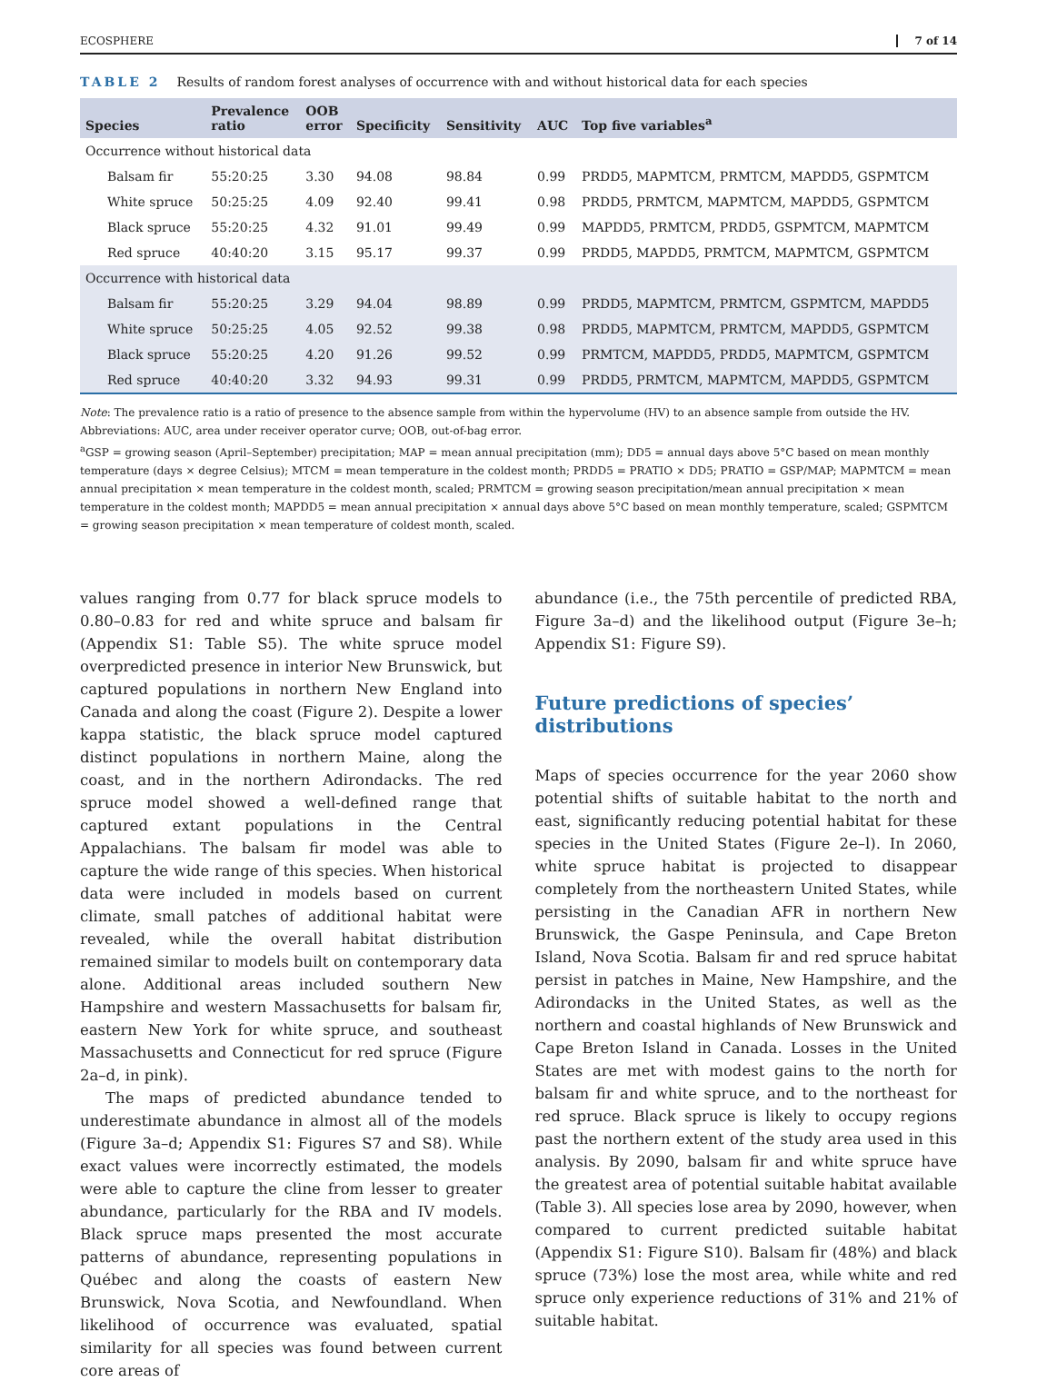ECOSPHERE 7 of 14
TABLE 2 Results of random forest analyses of occurrence with and without historical data for each species
| Species | Prevalence ratio | OOB error | Specificity | Sensitivity | AUC | Top five variables<sup>a</sup> |
| --- | --- | --- | --- | --- | --- | --- |
| Occurrence without historical data | | | | | | |
| Balsam fir | 55:20:25 | 3.30 | 94.08 | 98.84 | 0.99 | PRDD5, MAPMTCM, PRMTCM, MAPDD5, GSPMTCM |
| White spruce | 50:25:25 | 4.09 | 92.40 | 99.41 | 0.98 | PRDD5, PRMTCM, MAPMTCM, MAPDD5, GSPMTCM |
| Black spruce | 55:20:25 | 4.32 | 91.01 | 99.49 | 0.99 | MAPDD5, PRMTCM, PRDD5, GSPMTCM, MAPMTCM |
| Red spruce | 40:40:20 | 3.15 | 95.17 | 99.37 | 0.99 | PRDD5, MAPDD5, PRMTCM, MAPMTCM, GSPMTCM |
| Occurrence with historical data | | | | | | |
| Balsam fir | 55:20:25 | 3.29 | 94.04 | 98.89 | 0.99 | PRDD5, MAPMTCM, PRMTCM, GSPMTCM, MAPDD5 |
| White spruce | 50:25:25 | 4.05 | 92.52 | 99.38 | 0.98 | PRDD5, MAPMTCM, PRMTCM, MAPDD5, GSPMTCM |
| Black spruce | 55:20:25 | 4.20 | 91.26 | 99.52 | 0.99 | PRMTCM, MAPDD5, PRDD5, MAPMTCM, GSPMTCM |
| Red spruce | 40:40:20 | 3.32 | 94.93 | 99.31 | 0.99 | PRDD5, PRMTCM, MAPMTCM, MAPDD5, GSPMTCM |
Note: The prevalence ratio is a ratio of presence to the absence sample from within the hypervolume (HV) to an absence sample from outside the HV.
Abbreviations: AUC, area under receiver operator curve; OOB, out-of-bag error.
<sup>a</sup> GSP = growing season (April–September) precipitation; MAP = mean annual precipitation (mm); DD5 = annual days above 5°C based on mean monthly temperature (days × degree Celsius); MTCM = mean temperature in the coldest month; PRDD5 = PRATIO × DD5; PRATIO = GSP/MAP; MAPMTCM = mean annual precipitation × mean temperature in the coldest month, scaled; PRMTCM = growing season precipitation/mean annual precipitation × mean temperature in the coldest month; MAPDD5 = mean annual precipitation × annual days above 5°C based on mean monthly temperature, scaled; GSPMTCM = growing season precipitation × mean temperature of coldest month, scaled.
values ranging from 0.77 for black spruce models to 0.80–0.83 for red and white spruce and balsam fir (Appendix S1: Table S5). The white spruce model overpredicted presence in interior New Brunswick, but captured populations in northern New England into Canada and along the coast (Figure 2). Despite a lower kappa statistic, the black spruce model captured distinct populations in northern Maine, along the coast, and in the northern Adirondacks. The red spruce model showed a well-defined range that captured extant populations in the Central Appalachians. The balsam fir model was able to capture the wide range of this species. When historical data were included in models based on current climate, small patches of additional habitat were revealed, while the overall habitat distribution remained similar to models built on contemporary data alone. Additional areas included southern New Hampshire and western Massachusetts for balsam fir, eastern New York for white spruce, and southeast Massachusetts and Connecticut for red spruce (Figure 2a–d, in pink).
The maps of predicted abundance tended to underestimate abundance in almost all of the models (Figure 3a–d; Appendix S1: Figures S7 and S8). While exact values were incorrectly estimated, the models were able to capture the cline from lesser to greater abundance, particularly for the RBA and IV models. Black spruce maps presented the most accurate patterns of abundance, representing populations in Québec and along the coasts of eastern New Brunswick, Nova Scotia, and Newfoundland. When likelihood of occurrence was evaluated, spatial similarity for all species was found between current core areas of
abundance (i.e., the 75th percentile of predicted RBA, Figure 3a–d) and the likelihood output (Figure 3e–h; Appendix S1: Figure S9).
Future predictions of species’ distributions
Maps of species occurrence for the year 2060 show potential shifts of suitable habitat to the north and east, significantly reducing potential habitat for these species in the United States (Figure 2e–l). In 2060, white spruce habitat is projected to disappear completely from the northeastern United States, while persisting in the Canadian AFR in northern New Brunswick, the Gaspe Peninsula, and Cape Breton Island, Nova Scotia. Balsam fir and red spruce habitat persist in patches in Maine, New Hampshire, and the Adirondacks in the United States, as well as the northern and coastal highlands of New Brunswick and Cape Breton Island in Canada. Losses in the United States are met with modest gains to the north for balsam fir and white spruce, and to the northeast for red spruce. Black spruce is likely to occupy regions past the northern extent of the study area used in this analysis. By 2090, balsam fir and white spruce have the greatest area of potential suitable habitat available (Table 3). All species lose area by 2090, however, when compared to current predicted suitable habitat (Appendix S1: Figure S10). Balsam fir (48%) and black spruce (73%) lose the most area, while white and red spruce only experience reductions of 31% and 21% of suitable habitat.